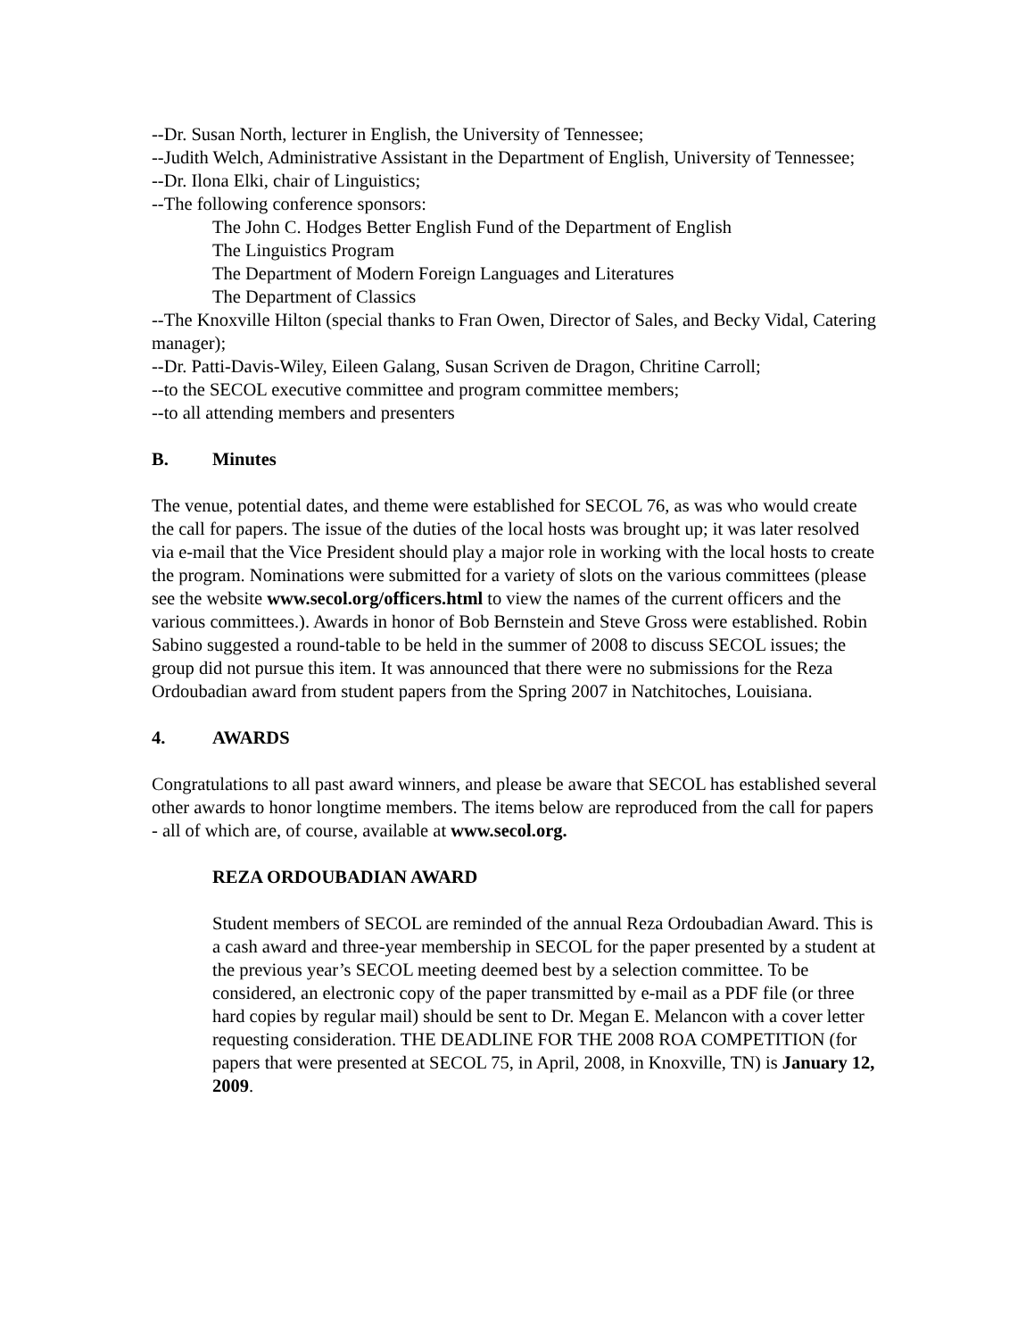--Dr. Susan North, lecturer in English, the University of Tennessee;
--Judith Welch, Administrative Assistant in the Department of English, University of Tennessee;
--Dr. Ilona Elki, chair of Linguistics;
--The following conference sponsors:
The John C. Hodges Better English Fund of the Department of English
The Linguistics Program
The Department of Modern Foreign Languages and Literatures
The Department of Classics
--The Knoxville Hilton (special thanks to Fran Owen, Director of Sales, and Becky Vidal, Catering manager);
--Dr. Patti-Davis-Wiley, Eileen Galang, Susan Scriven de Dragon, Chritine Carroll;
--to the SECOL executive committee and program committee members;
--to all attending members and presenters
B. Minutes
The venue, potential dates, and theme were established for SECOL 76, as was who would create the call for papers. The issue of the duties of the local hosts was brought up; it was later resolved via e-mail that the Vice President should play a major role in working with the local hosts to create the program. Nominations were submitted for a variety of slots on the various committees (please see the website www.secol.org/officers.html to view the names of the current officers and the various committees.). Awards in honor of Bob Bernstein and Steve Gross were established. Robin Sabino suggested a round-table to be held in the summer of 2008 to discuss SECOL issues; the group did not pursue this item. It was announced that there were no submissions for the Reza Ordoubadian award from student papers from the Spring 2007 in Natchitoches, Louisiana.
4. AWARDS
Congratulations to all past award winners, and please be aware that SECOL has established several other awards to honor longtime members. The items below are reproduced from the call for papers - all of which are, of course, available at www.secol.org.
REZA ORDOUBADIAN AWARD
Student members of SECOL are reminded of the annual Reza Ordoubadian Award. This is a cash award and three-year membership in SECOL for the paper presented by a student at the previous year’s SECOL meeting deemed best by a selection committee. To be considered, an electronic copy of the paper transmitted by e-mail as a PDF file (or three hard copies by regular mail) should be sent to Dr. Megan E. Melancon with a cover letter requesting consideration. THE DEADLINE FOR THE 2008 ROA COMPETITION (for papers that were presented at SECOL 75, in April, 2008, in Knoxville, TN) is January 12, 2009.